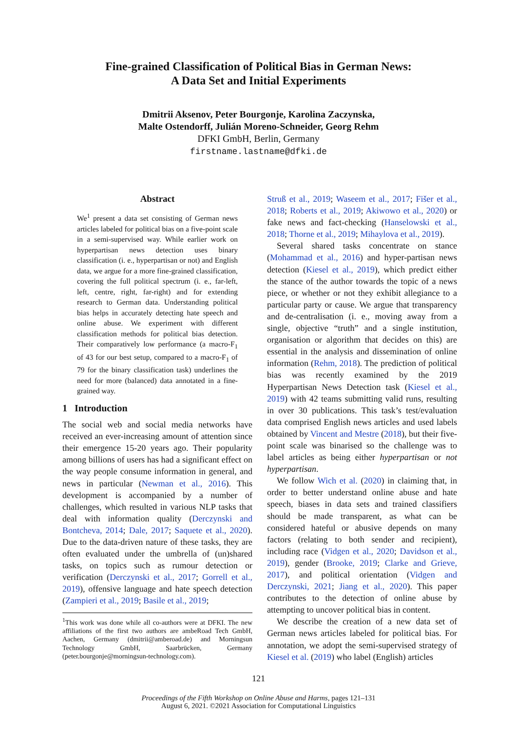Fine-grained Classification of Political Bias in German News:
A Data Set and Initial Experiments
Dmitrii Aksenov, Peter Bourgonje, Karolina Zaczynska,
Malte Ostendorff, Julián Moreno-Schneider, Georg Rehm
DFKI GmbH, Berlin, Germany
firstname.lastname@dfki.de
Abstract
We<sup>1</sup> present a data set consisting of German news articles labeled for political bias on a five-point scale in a semi-supervised way. While earlier work on hyperpartisan news detection uses binary classification (i. e., hyperpartisan or not) and English data, we argue for a more fine-grained classification, covering the full political spectrum (i. e., far-left, left, centre, right, far-right) and for extending research to German data. Understanding political bias helps in accurately detecting hate speech and online abuse. We experiment with different classification methods for political bias detection. Their comparatively low performance (a macro-F<sub>1</sub> of 43 for our best setup, compared to a macro-F<sub>1</sub> of 79 for the binary classification task) underlines the need for more (balanced) data annotated in a fine-grained way.
1 Introduction
The social web and social media networks have received an ever-increasing amount of attention since their emergence 15-20 years ago. Their popularity among billions of users has had a significant effect on the way people consume information in general, and news in particular (Newman et al., 2016). This development is accompanied by a number of challenges, which resulted in various NLP tasks that deal with information quality (Derczynski and Bontcheva, 2014; Dale, 2017; Saquete et al., 2020). Due to the data-driven nature of these tasks, they are often evaluated under the umbrella of (un)shared tasks, on topics such as rumour detection or verification (Derczynski et al., 2017; Gorrell et al., 2019), offensive language and hate speech detection (Zampieri et al., 2019; Basile et al., 2019;
<sup>1</sup> This work was done while all co-authors were at DFKI. The new affiliations of the first two authors are ambeRoad Tech GmbH, Aachen, Germany (dmitrii@amberoad.de) and Morningsun Technology GmbH, Saarbrücken, Germany (peter.bourgonje@morningsun-technology.com).
Struß et al., 2019; Waseem et al., 2017; Fišer et al., 2018; Roberts et al., 2019; Akiwowo et al., 2020) or fake news and fact-checking (Hanselowski et al., 2018; Thorne et al., 2019; Mihaylova et al., 2019).
Several shared tasks concentrate on stance (Mohammad et al., 2016) and hyper-partisan news detection (Kiesel et al., 2019), which predict either the stance of the author towards the topic of a news piece, or whether or not they exhibit allegiance to a particular party or cause. We argue that transparency and de-centralisation (i. e., moving away from a single, objective “truth” and a single institution, organisation or algorithm that decides on this) are essential in the analysis and dissemination of online information (Rehm, 2018). The prediction of political bias was recently examined by the 2019 Hyperpartisan News Detection task (Kiesel et al., 2019) with 42 teams submitting valid runs, resulting in over 30 publications. This task’s test/evaluation data comprised English news articles and used labels obtained by Vincent and Mestre (2018), but their five-point scale was binarised so the challenge was to label articles as being either hyperpartisan or not hyperpartisan.
We follow Wich et al. (2020) in claiming that, in order to better understand online abuse and hate speech, biases in data sets and trained classifiers should be made transparent, as what can be considered hateful or abusive depends on many factors (relating to both sender and recipient), including race (Vidgen et al., 2020; Davidson et al., 2019), gender (Brooke, 2019; Clarke and Grieve, 2017), and political orientation (Vidgen and Derczynski, 2021; Jiang et al., 2020). This paper contributes to the detection of online abuse by attempting to uncover political bias in content.
We describe the creation of a new data set of German news articles labeled for political bias. For annotation, we adopt the semi-supervised strategy of Kiesel et al. (2019) who label (English) articles
121
Proceedings of the Fifth Workshop on Online Abuse and Harms, pages 121–131
August 6, 2021. ©2021 Association for Computational Linguistics